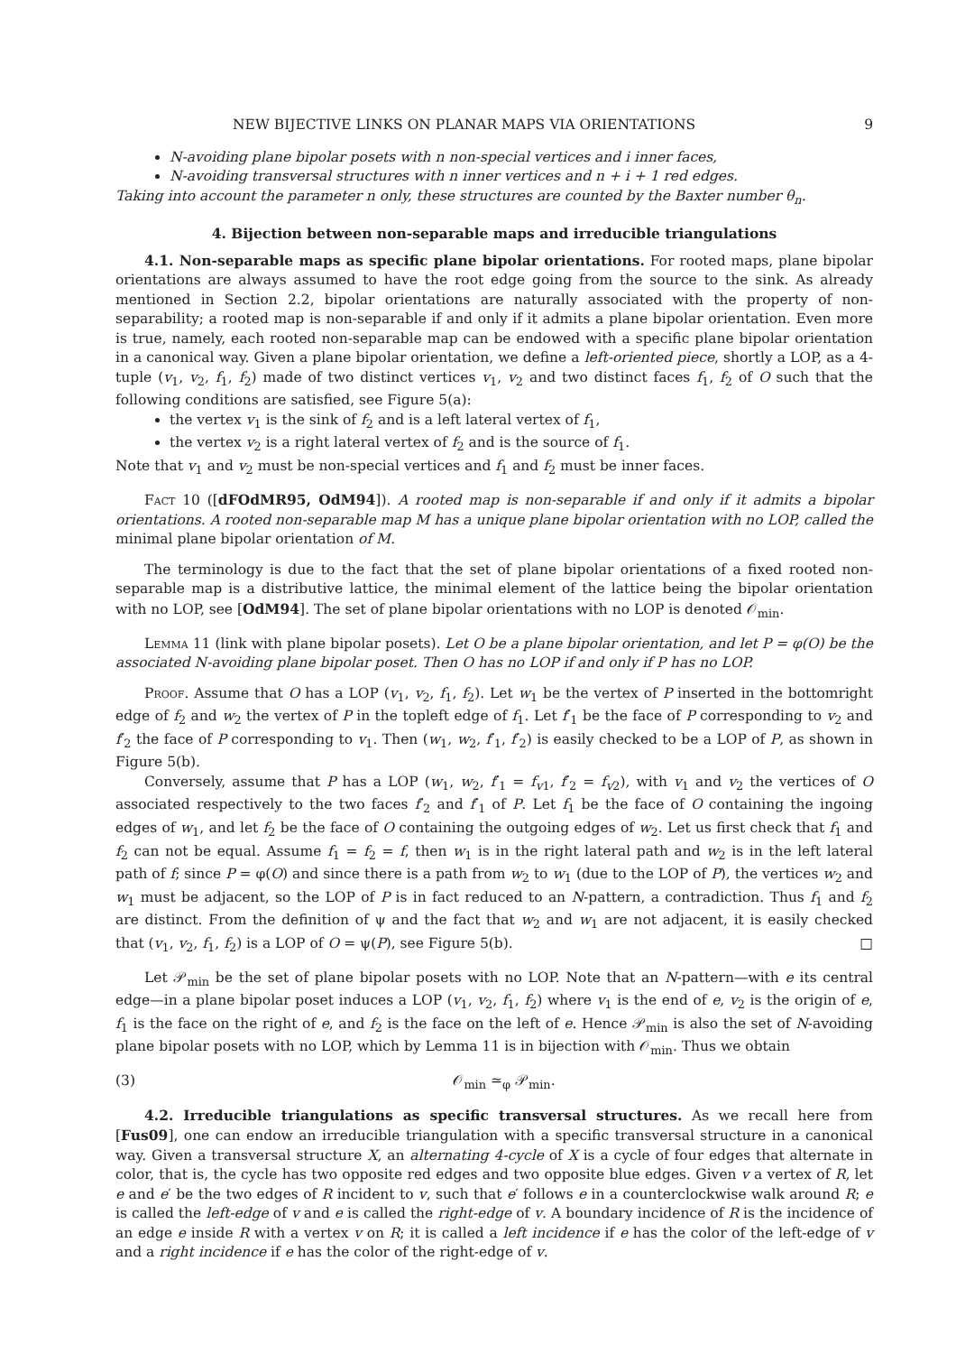NEW BIJECTIVE LINKS ON PLANAR MAPS VIA ORIENTATIONS 9
N-avoiding plane bipolar posets with n non-special vertices and i inner faces,
N-avoiding transversal structures with n inner vertices and n + i + 1 red edges.
Taking into account the parameter n only, these structures are counted by the Baxter number θ<sub>n</sub>.
4. Bijection between non-separable maps and irreducible triangulations
4.1. Non-separable maps as specific plane bipolar orientations. For rooted maps, plane bipolar orientations are always assumed to have the root edge going from the source to the sink. As already mentioned in Section 2.2, bipolar orientations are naturally associated with the property of non-separability; a rooted map is non-separable if and only if it admits a plane bipolar orientation. Even more is true, namely, each rooted non-separable map can be endowed with a specific plane bipolar orientation in a canonical way. Given a plane bipolar orientation, we define a left-oriented piece, shortly a LOP, as a 4-tuple (v<sub>1</sub>, v<sub>2</sub>, f<sub>1</sub>, f<sub>2</sub>) made of two distinct vertices v<sub>1</sub>, v<sub>2</sub> and two distinct faces f<sub>1</sub>, f<sub>2</sub> of O such that the following conditions are satisfied, see Figure 5(a):
the vertex v<sub>1</sub> is the sink of f<sub>2</sub> and is a left lateral vertex of f<sub>1</sub>,
the vertex v<sub>2</sub> is a right lateral vertex of f<sub>2</sub> and is the source of f<sub>1</sub>.
Note that v<sub>1</sub> and v<sub>2</sub> must be non-special vertices and f<sub>1</sub> and f<sub>2</sub> must be inner faces.
Fact 10 ([dFOdMR95, OdM94]). A rooted map is non-separable if and only if it admits a bipolar orientations. A rooted non-separable map M has a unique plane bipolar orientation with no LOP, called the minimal plane bipolar orientation of M.
The terminology is due to the fact that the set of plane bipolar orientations of a fixed rooted non-separable map is a distributive lattice, the minimal element of the lattice being the bipolar orientation with no LOP, see [OdM94]. The set of plane bipolar orientations with no LOP is denoted 𝒪<sub>min</sub>.
Lemma 11 (link with plane bipolar posets). Let O be a plane bipolar orientation, and let P = φ(O) be the associated N-avoiding plane bipolar poset. Then O has no LOP if and only if P has no LOP.
Proof. Assume that O has a LOP (v<sub>1</sub>, v<sub>2</sub>, f<sub>1</sub>, f<sub>2</sub>). Let w<sub>1</sub> be the vertex of P inserted in the bottomright edge of f<sub>2</sub> and w<sub>2</sub> the vertex of P in the topleft edge of f<sub>1</sub>. Let f′<sub>1</sub> be the face of P corresponding to v<sub>2</sub> and f′<sub>2</sub> the face of P corresponding to v<sub>1</sub>. Then (w<sub>1</sub>, w<sub>2</sub>, f′<sub>1</sub>, f′<sub>2</sub>) is easily checked to be a LOP of P, as shown in Figure 5(b).
Conversely, assume that P has a LOP (w<sub>1</sub>, w<sub>2</sub>, f′<sub>1</sub> = f<sub>v1</sub>, f′<sub>2</sub> = f<sub>v2</sub>), with v<sub>1</sub> and v<sub>2</sub> the vertices of O associated respectively to the two faces f′<sub>2</sub> and f′<sub>1</sub> of P. Let f<sub>1</sub> be the face of O containing the ingoing edges of w<sub>1</sub>, and let f<sub>2</sub> be the face of O containing the outgoing edges of w<sub>2</sub>. Let us first check that f<sub>1</sub> and f<sub>2</sub> can not be equal. Assume f<sub>1</sub> = f<sub>2</sub> = f, then w<sub>1</sub> is in the right lateral path and w<sub>2</sub> is in the left lateral path of f; since P = φ(O) and since there is a path from w<sub>2</sub> to w<sub>1</sub> (due to the LOP of P), the vertices w<sub>2</sub> and w<sub>1</sub> must be adjacent, so the LOP of P is in fact reduced to an N-pattern, a contradiction. Thus f<sub>1</sub> and f<sub>2</sub> are distinct. From the definition of ψ and the fact that w<sub>2</sub> and w<sub>1</sub> are not adjacent, it is easily checked that (v<sub>1</sub>, v<sub>2</sub>, f<sub>1</sub>, f<sub>2</sub>) is a LOP of O = ψ(P), see Figure 5(b). □
Let 𝒫<sub>min</sub> be the set of plane bipolar posets with no LOP. Note that an N-pattern—with e its central edge—in a plane bipolar poset induces a LOP (v<sub>1</sub>, v<sub>2</sub>, f<sub>1</sub>, f<sub>2</sub>) where v<sub>1</sub> is the end of e, v<sub>2</sub> is the origin of e, f<sub>1</sub> is the face on the right of e, and f<sub>2</sub> is the face on the left of e. Hence 𝒫<sub>min</sub> is also the set of N-avoiding plane bipolar posets with no LOP, which by Lemma 11 is in bijection with 𝒪<sub>min</sub>. Thus we obtain
(3) 𝒪<sub>min</sub> ≃<sub>φ</sub> 𝒫<sub>min</sub>.
4.2. Irreducible triangulations as specific transversal structures. As we recall here from [Fus09], one can endow an irreducible triangulation with a specific transversal structure in a canonical way. Given a transversal structure X, an alternating 4-cycle of X is a cycle of four edges that alternate in color, that is, the cycle has two opposite red edges and two opposite blue edges. Given v a vertex of R, let e and e′ be the two edges of R incident to v, such that e′ follows e in a counterclockwise walk around R; e is called the left-edge of v and e is called the right-edge of v. A boundary incidence of R is the incidence of an edge e inside R with a vertex v on R; it is called a left incidence if e has the color of the left-edge of v and a right incidence if e has the color of the right-edge of v.